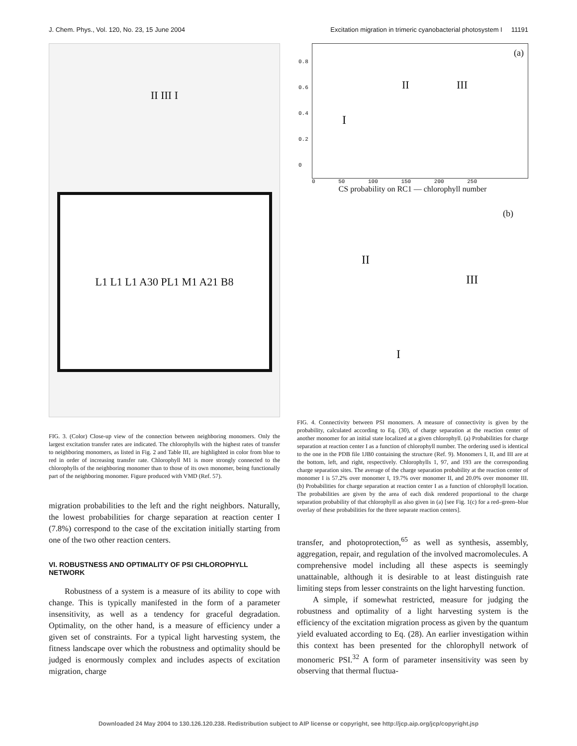J. Chem. Phys., Vol. 120, No. 23, 15 June 2004 Excitation migration in trimeric cyanobacterial photosystem I 11191
II III I
L1 L1 L1 A30 PL1 M1 A21 B8
FIG. 3. (Color) Close-up view of the connection between neighboring monomers. Only the largest excitation transfer rates are indicated. The chlorophylls with the highest rates of transfer to neighboring monomers, as listed in Fig. 2 and Table III, are highlighted in color from blue to red in order of increasing transfer rate. Chlorophyll M1 is more strongly connected to the chlorophylls of the neighboring monomer than to those of its own monomer, being functionally part of the neighboring monomer. Figure produced with VMD (Ref. 57).
migration probabilities to the left and the right neighbors. Naturally, the lowest probabilities for charge separation at reaction center I (7.8%) correspond to the case of the excitation initially starting from one of the two other reaction centers.
VI. ROBUSTNESS AND OPTIMALITY OF PSI CHLOROPHYLL NETWORK
Robustness of a system is a measure of its ability to cope with change. This is typically manifested in the form of a parameter insensitivity, as well as a tendency for graceful degradation. Optimality, on the other hand, is a measure of efficiency under a given set of constraints. For a typical light harvesting system, the fitness landscape over which the robustness and optimality should be judged is enormously complex and includes aspects of excitation migration, charge
(a)
I
II III
0.8
0.6
0.4
0.2
0
0 50 100 150 200 250
CS probability on RC1 — chlorophyll number
(b)
II
III
I
FIG. 4. Connectivity between PSI monomers. A measure of connectivity is given by the probability, calculated according to Eq. (30), of charge separation at the reaction center of another monomer for an initial state localized at a given chlorophyll. (a) Probabilities for charge separation at reaction center I as a function of chlorophyll number. The ordering used is identical to the one in the PDB file 1JB0 containing the structure (Ref. 9). Monomers I, II, and III are at the bottom, left, and right, respectively. Chlorophylls 1, 97, and 193 are the corresponding charge separation sites. The average of the charge separation probability at the reaction center of monomer I is 57.2% over monomer I, 19.7% over monomer II, and 20.0% over monomer III. (b) Probabilities for charge separation at reaction center I as a function of chlorophyll location. The probabilities are given by the area of each disk rendered proportional to the charge separation probability of that chlorophyll as also given in (a) [see Fig. 1(c) for a red–green–blue overlay of these probabilities for the three separate reaction centers].
transfer, and photoprotection,<sup>65</sup> as well as synthesis, assembly, aggregation, repair, and regulation of the involved macromolecules. A comprehensive model including all these aspects is seemingly unattainable, although it is desirable to at least distinguish rate limiting steps from lesser constraints on the light harvesting function.
A simple, if somewhat restricted, measure for judging the robustness and optimality of a light harvesting system is the efficiency of the excitation migration process as given by the quantum yield evaluated according to Eq. (28). An earlier investigation within this context has been presented for the chlorophyll network of monomeric PSI.<sup>32</sup> A form of parameter insensitivity was seen by observing that thermal fluctua-
Downloaded 24 May 2004 to 130.126.120.238. Redistribution subject to AIP license or copyright, see http://jcp.aip.org/jcp/copyright.jsp